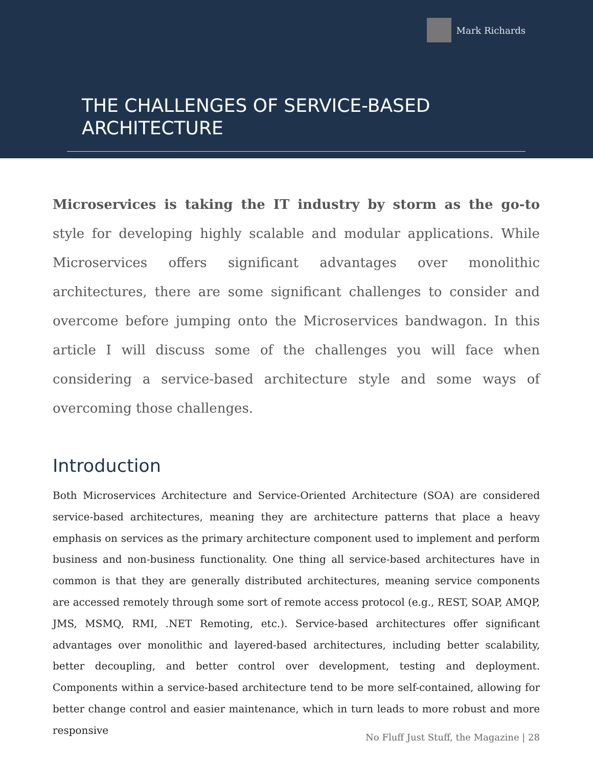Mark Richards
THE CHALLENGES OF SERVICE-BASED
ARCHITECTURE
Microservices is taking the IT industry by storm as the go-to style for developing highly scalable and modular applications. While Microservices offers significant advantages over monolithic architectures, there are some significant challenges to consider and overcome before jumping onto the Microservices bandwagon. In this article I will discuss some of the challenges you will face when considering a service-based architecture style and some ways of overcoming those challenges.
Introduction
Both Microservices Architecture and Service-Oriented Architecture (SOA) are considered service-based architectures, meaning they are architecture patterns that place a heavy emphasis on services as the primary architecture component used to implement and perform business and non-business functionality. One thing all service-based architectures have in common is that they are generally distributed architectures, meaning service components are accessed remotely through some sort of remote access protocol (e.g., REST, SOAP, AMQP, JMS, MSMQ, RMI, .NET Remoting, etc.). Service-based architectures offer significant advantages over monolithic and layered-based architectures, including better scalability, better decoupling, and better control over development, testing and deployment. Components within a service-based architecture tend to be more self-contained, allowing for better change control and easier maintenance, which in turn leads to more robust and more responsive
No Fluff Just Stuff, the Magazine | 28